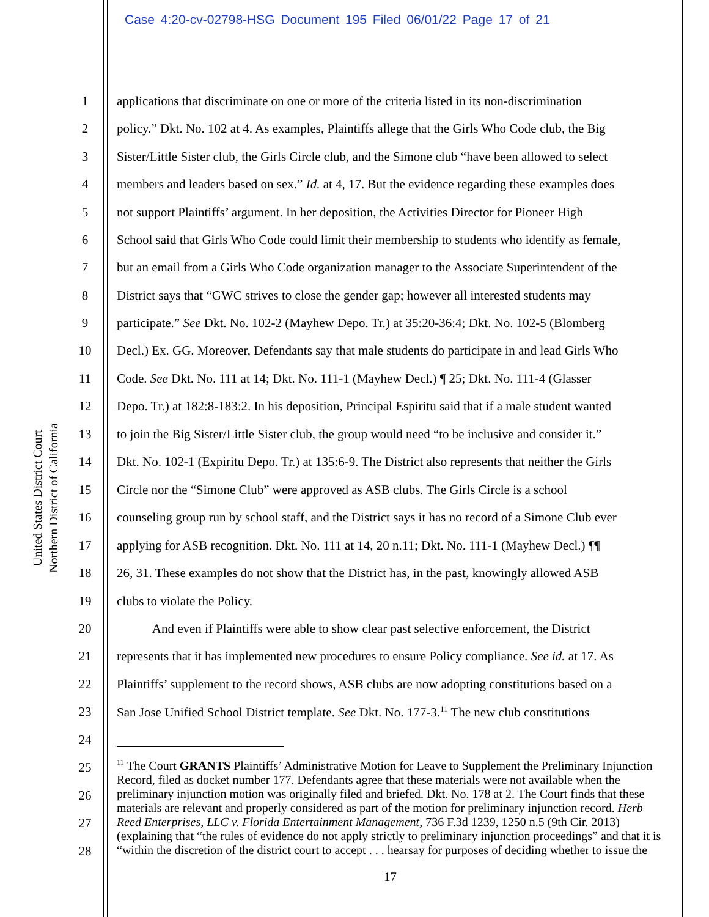Case 4:20-cv-02798-HSG Document 195 Filed 06/01/22 Page 17 of 21
United States District Court
Northern District of California
1 applications that discriminate on one or more of the criteria listed in its non-discrimination
2 policy.” Dkt. No. 102 at 4. As examples, Plaintiffs allege that the Girls Who Code club, the Big
3 Sister/Little Sister club, the Girls Circle club, and the Simone club “have been allowed to select
4 members and leaders based on sex.” Id. at 4, 17. But the evidence regarding these examples does
5 not support Plaintiffs’ argument. In her deposition, the Activities Director for Pioneer High
6 School said that Girls Who Code could limit their membership to students who identify as female,
7 but an email from a Girls Who Code organization manager to the Associate Superintendent of the
8 District says that “GWC strives to close the gender gap; however all interested students may
9 participate.” See Dkt. No. 102-2 (Mayhew Depo. Tr.) at 35:20-36:4; Dkt. No. 102-5 (Blomberg
10 Decl.) Ex. GG. Moreover, Defendants say that male students do participate in and lead Girls Who
11 Code. See Dkt. No. 111 at 14; Dkt. No. 111-1 (Mayhew Decl.) ¶ 25; Dkt. No. 111-4 (Glasser
12 Depo. Tr.) at 182:8-183:2. In his deposition, Principal Espiritu said that if a male student wanted
13 to join the Big Sister/Little Sister club, the group would need “to be inclusive and consider it.”
14 Dkt. No. 102-1 (Expiritu Depo. Tr.) at 135:6-9. The District also represents that neither the Girls
15 Circle nor the “Simone Club” were approved as ASB clubs. The Girls Circle is a school
16 counseling group run by school staff, and the District says it has no record of a Simone Club ever
17 applying for ASB recognition. Dkt. No. 111 at 14, 20 n.11; Dkt. No. 111-1 (Mayhew Decl.) ¶¶
18 26, 31. These examples do not show that the District has, in the past, knowingly allowed ASB
19 clubs to violate the Policy.
20 And even if Plaintiffs were able to show clear past selective enforcement, the District
21 represents that it has implemented new procedures to ensure Policy compliance. See id. at 17. As
22 Plaintiffs’ supplement to the record shows, ASB clubs are now adopting constitutions based on a
23 San Jose Unified School District template. See Dkt. No. 177-3.<sup>11</sup> The new club constitutions
24
25
26
27
28
<sup>11</sup> The Court GRANTS Plaintiffs’ Administrative Motion for Leave to Supplement the Preliminary Injunction Record, filed as docket number 177. Defendants agree that these materials were not available when the preliminary injunction motion was originally filed and briefed. Dkt. No. 178 at 2. The Court finds that these materials are relevant and properly considered as part of the motion for preliminary injunction record. Herb Reed Enterprises, LLC v. Florida Entertainment Management, 736 F.3d 1239, 1250 n.5 (9th Cir. 2013) (explaining that “the rules of evidence do not apply strictly to preliminary injunction proceedings” and that it is “within the discretion of the district court to accept . . . hearsay for purposes of deciding whether to issue the
17